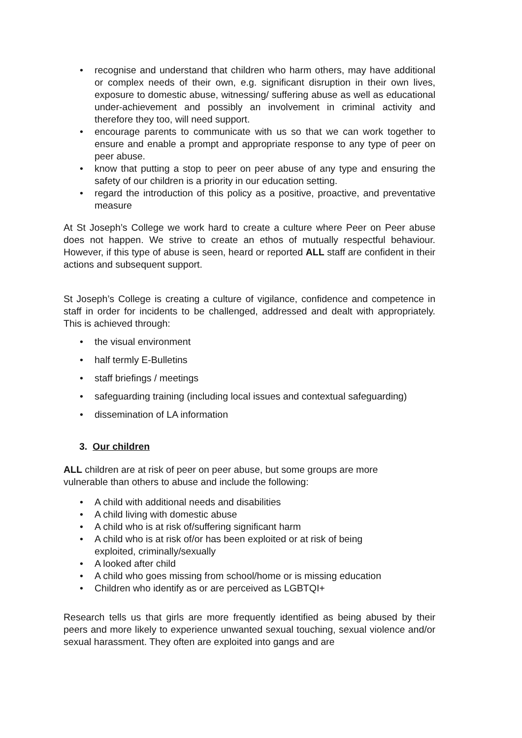• recognise and understand that children who harm others, may have additional or complex needs of their own, e.g. significant disruption in their own lives, exposure to domestic abuse, witnessing/ suffering abuse as well as educational under-achievement and possibly an involvement in criminal activity and therefore they too, will need support.
• encourage parents to communicate with us so that we can work together to ensure and enable a prompt and appropriate response to any type of peer on peer abuse.
• know that putting a stop to peer on peer abuse of any type and ensuring the safety of our children is a priority in our education setting.
• regard the introduction of this policy as a positive, proactive, and preventative measure
At St Joseph’s College we work hard to create a culture where Peer on Peer abuse does not happen. We strive to create an ethos of mutually respectful behaviour. However, if this type of abuse is seen, heard or reported ALL staff are confident in their actions and subsequent support.
St Joseph’s College is creating a culture of vigilance, confidence and competence in staff in order for incidents to be challenged, addressed and dealt with appropriately. This is achieved through:
• the visual environment
• half termly E-Bulletins
• staff briefings / meetings
• safeguarding training (including local issues and contextual safeguarding)
• dissemination of LA information
3. Our children
ALL children are at risk of peer on peer abuse, but some groups are more
vulnerable than others to abuse and include the following:
• A child with additional needs and disabilities
• A child living with domestic abuse
• A child who is at risk of/suffering significant harm
• A child who is at risk of/or has been exploited or at risk of being
exploited, criminally/sexually
• A looked after child
• A child who goes missing from school/home or is missing education
• Children who identify as or are perceived as LGBTQI+
Research tells us that girls are more frequently identified as being abused by their peers and more likely to experience unwanted sexual touching, sexual violence and/or sexual harassment. They often are exploited into gangs and are